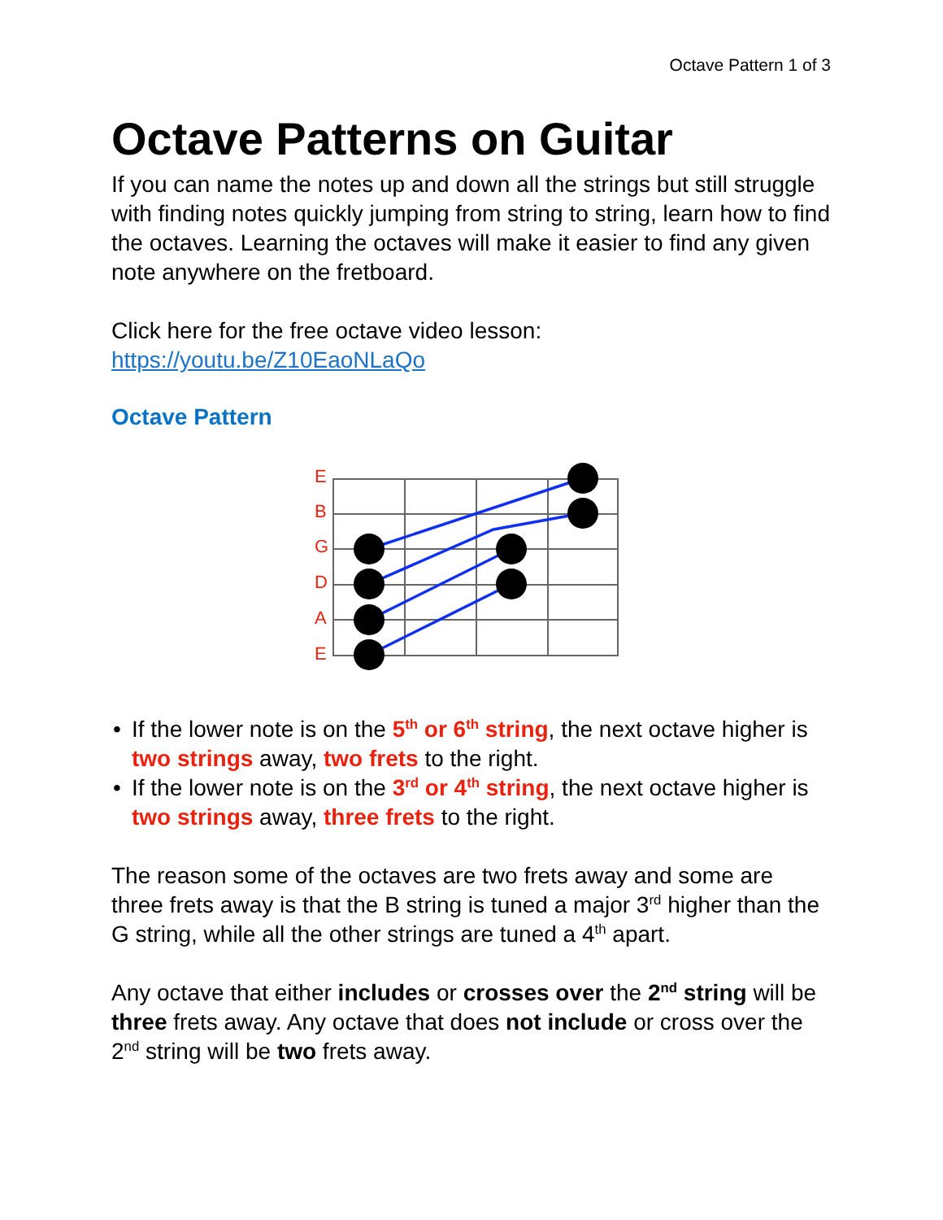Octave Pattern 1 of 3
Octave Patterns on Guitar
If you can name the notes up and down all the strings but still struggle with finding notes quickly jumping from string to string, learn how to find the octaves. Learning the octaves will make it easier to find any given note anywhere on the fretboard.
Click here for the free octave video lesson:
https://youtu.be/Z10EaoNLaQo
Octave Pattern
E
B
G
D
A
E
• If the lower note is on the 5<sup>th</sup> or 6<sup>th</sup> string, the next octave higher is two strings away, two frets to the right.
• If the lower note is on the 3<sup>rd</sup> or 4<sup>th</sup> string, the next octave higher is two strings away, three frets to the right.
The reason some of the octaves are two frets away and some are three frets away is that the B string is tuned a major 3<sup>rd</sup> higher than the G string, while all the other strings are tuned a 4<sup>th</sup> apart.
Any octave that either includes or crosses over the 2<sup>nd</sup> string will be three frets away. Any octave that does not include or cross over the 2<sup>nd</sup> string will be two frets away.